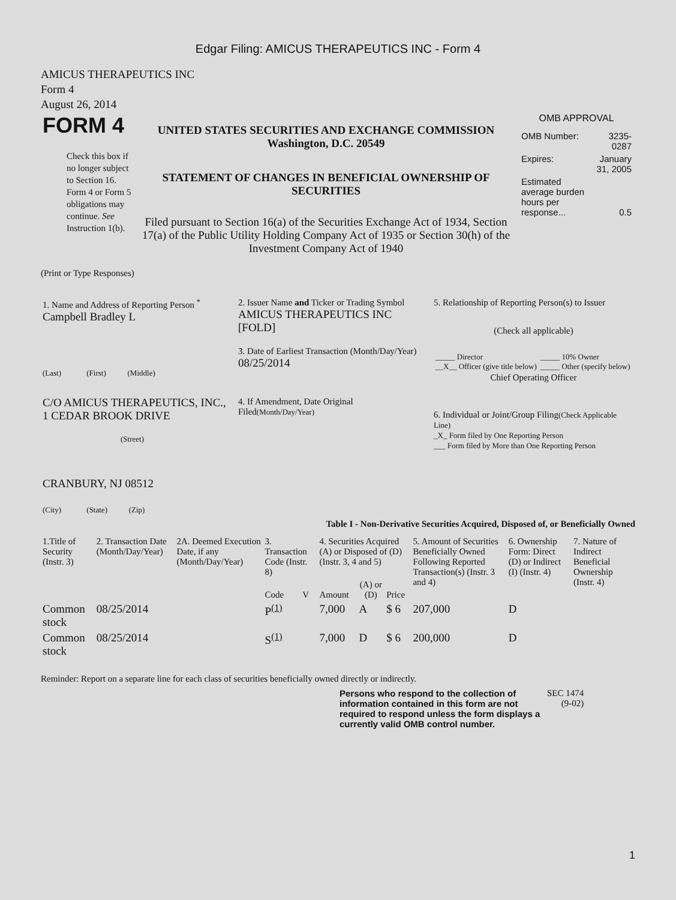Edgar Filing: AMICUS THERAPEUTICS INC - Form 4
AMICUS THERAPEUTICS INC
Form 4
August 26, 2014
| FORM 4 Check this box if no longer subject to Section 16. Form 4 or Form 5 obligations may continue. See Instruction 1(b). | UNITED STATES SECURITIES AND EXCHANGE COMMISSION Washington, D.C. 20549 STATEMENT OF CHANGES IN BENEFICIAL OWNERSHIP OF SECURITIES Filed pursuant to Section 16(a) of the Securities Exchange Act of 1934, Section 17(a) of the Public Utility Holding Company Act of 1935 or Section 30(h) of the Investment Company Act of 1940 | OMB APPROVAL / OMB Number: / 3235-0287 / / Expires: / January 31, 2005 / / Estimated average burden hours per response... / 0.5 / |
(Print or Type Responses)
| 1. Name and Address of Reporting Person <sup>*</sup> Campbell Bradley L (Last) (First) (Middle) C/O AMICUS THERAPEUTICS, INC., 1 CEDAR BROOK DRIVE (Street) CRANBURY, NJ 08512 (City) (State) (Zip) | 2. Issuer Name and Ticker or Trading Symbol AMICUS THERAPEUTICS INC [FOLD] 3. Date of Earliest Transaction (Month/Day/Year) 08/25/2014 4. If Amendment, Date Original Filed (Month/Day/Year) | 5. Relationship of Reporting Person(s) to Issuer (Check all applicable) / _____ Director __X__ Officer (give title below) / _____ 10% Owner _____ Other (specify below) / Chief Operating Officer 6. Individual or Joint/Group Filing (Check Applicable Line) _X_ Form filed by One Reporting Person ___ Form filed by More than One Reporting Person |
Table I - Non-Derivative Securities Acquired, Disposed of, or Beneficially Owned
| 1.Title of Security (Instr. 3) | 2. Transaction Date (Month/Day/Year) | 2A. Deemed Execution Date, if any (Month/Day/Year) | 3. Transaction Code (Instr. 8) | | 4. Securities Acquired (A) or Disposed of (D) (Instr. 3, 4 and 5) | | | 5. Amount of Securities Beneficially Owned Following Reported Transaction(s) (Instr. 3 and 4) | 6. Ownership Form: Direct (D) or Indirect (I) (Instr. 4) | 7. Nature of Indirect Beneficial Ownership (Instr. 4) |
| --- | --- | --- | --- | --- | --- | --- | --- | --- | --- | --- |
| | | | Code | V | Amount | (A) or (D) | Price | | | |
| Common stock | 08/25/2014 | | P<sup>(1)</sup> | | 7,000 | A | $ 6 | 207,000 | D | |
| Common stock | 08/25/2014 | | S<sup>(1)</sup> | | 7,000 | D | $ 6 | 200,000 | D | |
Reminder: Report on a separate line for each class of securities beneficially owned directly or indirectly.
| Persons who respond to the collection of information contained in this form are not required to respond unless the form displays a currently valid OMB control number. | SEC 1474 (9-02) |
1